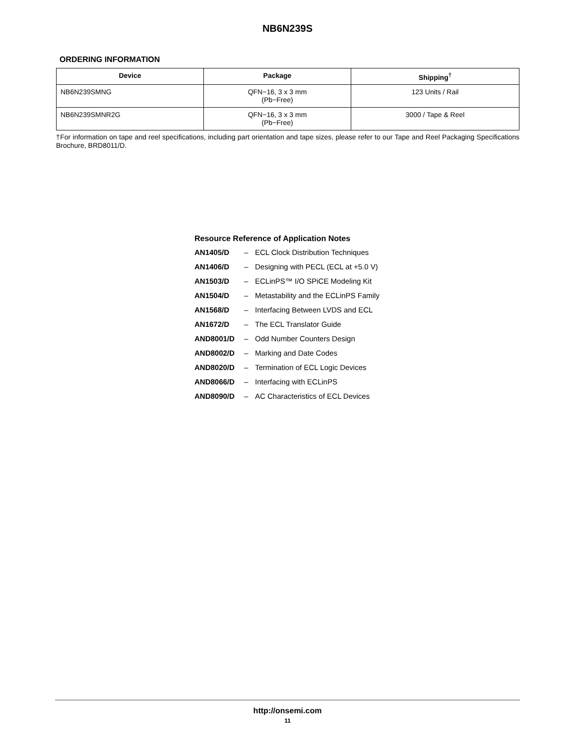NB6N239S
ORDERING INFORMATION
| Device | Package | Shipping<sup>†</sup> |
| --- | --- | --- |
| NB6N239SMNG | QFN−16, 3 x 3 mm (Pb−Free) | 123 Units / Rail |
| NB6N239SMNR2G | QFN−16, 3 x 3 mm (Pb−Free) | 3000 / Tape & Reel |
†For information on tape and reel specifications, including part orientation and tape sizes, please refer to our Tape and Reel Packaging Specifications Brochure, BRD8011/D.
Resource Reference of Application Notes
AN1405/D – ECL Clock Distribution Techniques
AN1406/D – Designing with PECL (ECL at +5.0 V)
AN1503/D – ECLinPS™ I/O SPiCE Modeling Kit
AN1504/D – Metastability and the ECLinPS Family
AN1568/D – Interfacing Between LVDS and ECL
AN1672/D – The ECL Translator Guide
AND8001/D – Odd Number Counters Design
AND8002/D – Marking and Date Codes
AND8020/D – Termination of ECL Logic Devices
AND8066/D – Interfacing with ECLinPS
AND8090/D – AC Characteristics of ECL Devices
http://onsemi.com
11